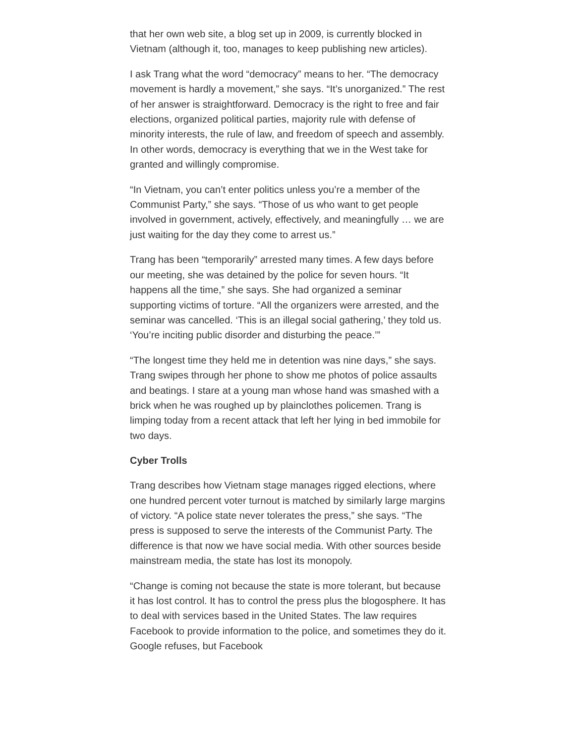that her own web site, a blog set up in 2009, is currently blocked in Vietnam (although it, too, manages to keep publishing new articles).
I ask Trang what the word “democracy” means to her. “The democracy movement is hardly a movement,” she says. “It’s unorganized.” The rest of her answer is straightforward. Democracy is the right to free and fair elections, organized political parties, majority rule with defense of minority interests, the rule of law, and freedom of speech and assembly. In other words, democracy is everything that we in the West take for granted and willingly compromise.
“In Vietnam, you can’t enter politics unless you’re a member of the Communist Party,” she says. “Those of us who want to get people involved in government, actively, effectively, and meaningfully … we are just waiting for the day they come to arrest us.”
Trang has been “temporarily” arrested many times. A few days before our meeting, she was detained by the police for seven hours. “It happens all the time,” she says. She had organized a seminar supporting victims of torture. “All the organizers were arrested, and the seminar was cancelled. ‘This is an illegal social gathering,’ they told us. ‘You’re inciting public disorder and disturbing the peace.’”
“The longest time they held me in detention was nine days,” she says. Trang swipes through her phone to show me photos of police assaults and beatings. I stare at a young man whose hand was smashed with a brick when he was roughed up by plainclothes policemen. Trang is limping today from a recent attack that left her lying in bed immobile for two days.
Cyber Trolls
Trang describes how Vietnam stage manages rigged elections, where one hundred percent voter turnout is matched by similarly large margins of victory. “A police state never tolerates the press,” she says. “The press is supposed to serve the interests of the Communist Party. The difference is that now we have social media. With other sources beside mainstream media, the state has lost its monopoly.
“Change is coming not because the state is more tolerant, but because it has lost control. It has to control the press plus the blogosphere. It has to deal with services based in the United States. The law requires Facebook to provide information to the police, and sometimes they do it. Google refuses, but Facebook